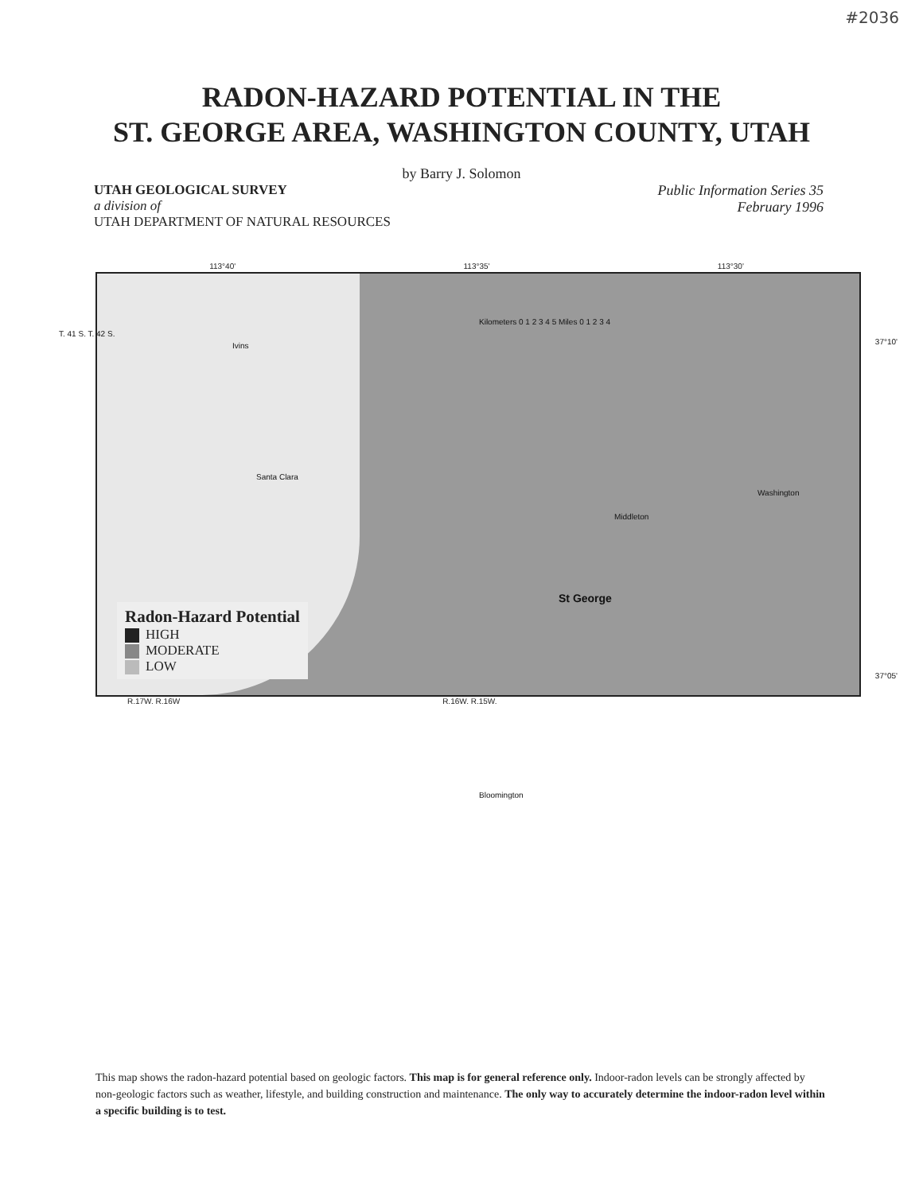#2036
RADON-HAZARD POTENTIAL IN THE
ST. GEORGE AREA, WASHINGTON COUNTY, UTAH
by Barry J. Solomon
UTAH GEOLOGICAL SURVEY
a division of
UTAH DEPARTMENT OF NATURAL RESOURCES
Public Information Series 35
February 1996
113°40' 113°35' 113°30'
T. 41 S. T. 42 S.
37°10'
37°05'
Kilometers 0 1 2 3 4 5 Miles 0 1 2 3 4
Santa Clara
St George
Washington
Middleton
Bloomington
Ivins
Radon-Hazard Potential
HIGH
MODERATE
LOW
R.17W. R.16W R.16W. R.15W.
This map shows the radon-hazard potential based on geologic factors. This map is for general reference only. Indoor-radon levels can be strongly affected by non-geologic factors such as weather, lifestyle, and building construction and maintenance. The only way to accurately determine the indoor-radon level within a specific building is to test.